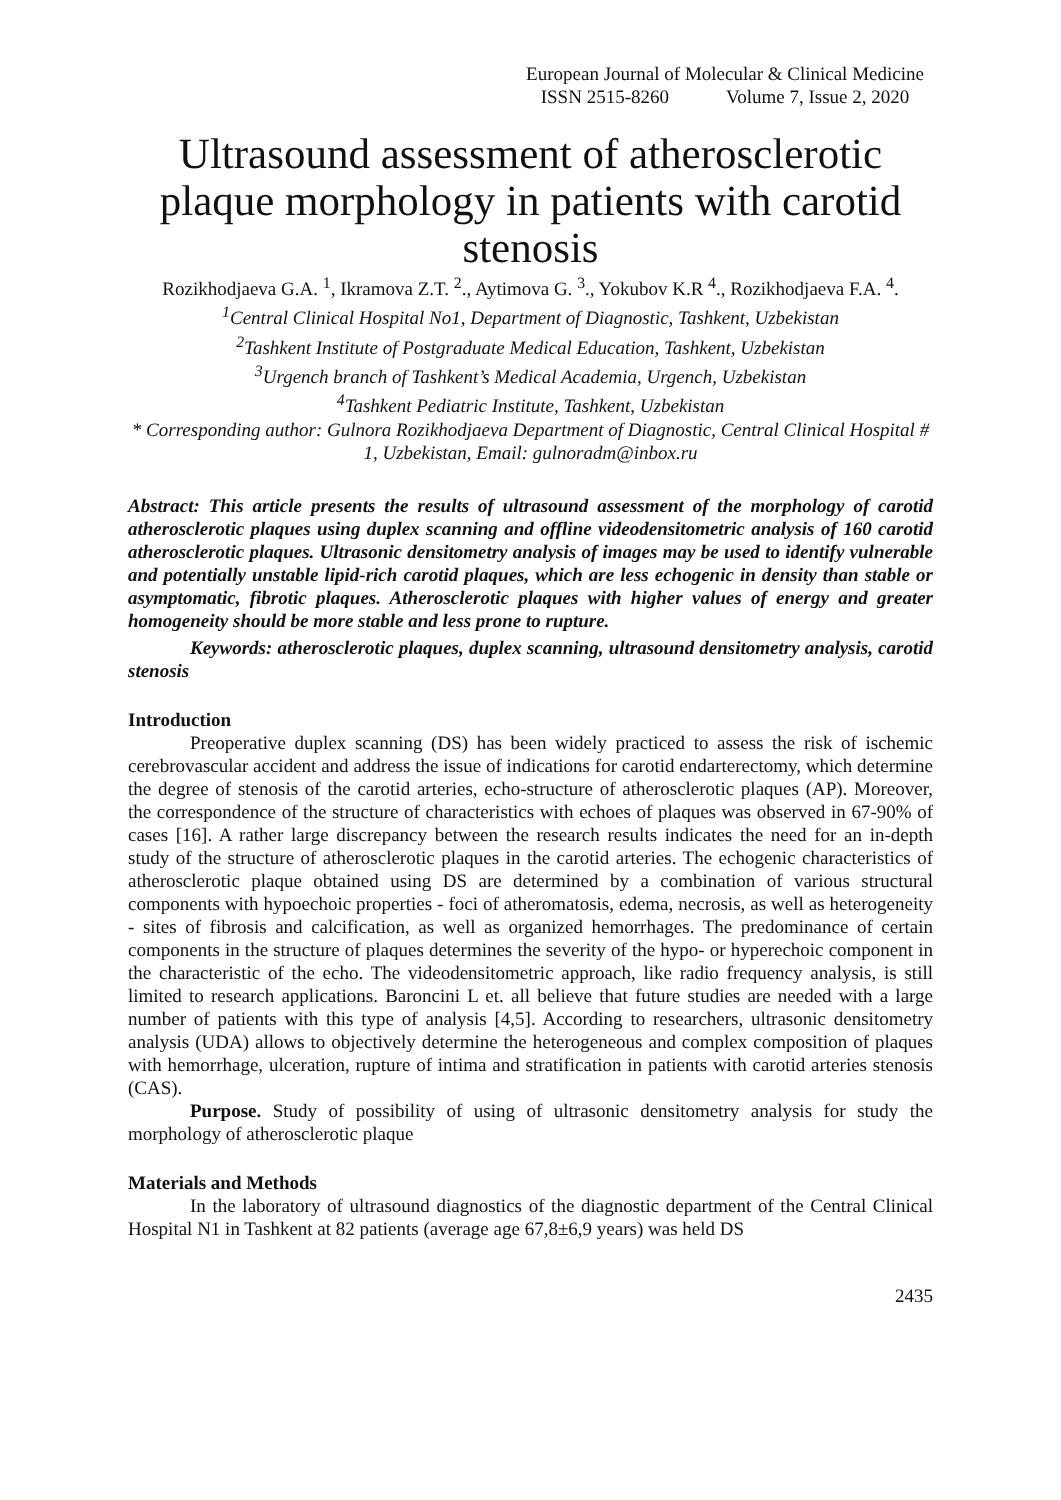European Journal of Molecular & Clinical Medicine
ISSN 2515-8260 Volume 7, Issue 2, 2020
Ultrasound assessment of atherosclerotic plaque morphology in patients with carotid stenosis
Rozikhodjaeva G.A. <sup>1</sup>, Ikramova Z.T. <sup>2</sup>., Aytimova G. <sup>3</sup>., Yokubov K.R <sup>4</sup>., Rozikhodjaeva F.A. <sup>4</sup>.
<sup>1</sup> Central Clinical Hospital No1, Department of Diagnostic, Tashkent, Uzbekistan
<sup>2</sup> Tashkent Institute of Postgraduate Medical Education, Tashkent, Uzbekistan
<sup>3</sup> Urgench branch of Tashkent’s Medical Academia, Urgench, Uzbekistan
<sup>4</sup> Tashkent Pediatric Institute, Tashkent, Uzbekistan
* Corresponding author: Gulnora Rozikhodjaeva Department of Diagnostic, Central Clinical Hospital # 1, Uzbekistan, Email: gulnoradm@inbox.ru
Abstract: This article presents the results of ultrasound assessment of the morphology of carotid atherosclerotic plaques using duplex scanning and offline videodensitometric analysis of 160 carotid atherosclerotic plaques. Ultrasonic densitometry analysis of images may be used to identify vulnerable and potentially unstable lipid-rich carotid plaques, which are less echogenic in density than stable or asymptomatic, fibrotic plaques. Atherosclerotic plaques with higher values of energy and greater homogeneity should be more stable and less prone to rupture.
Keywords: atherosclerotic plaques, duplex scanning, ultrasound densitometry analysis, carotid stenosis
Introduction
Preoperative duplex scanning (DS) has been widely practiced to assess the risk of ischemic cerebrovascular accident and address the issue of indications for carotid endarterectomy, which determine the degree of stenosis of the carotid arteries, echo-structure of atherosclerotic plaques (AP). Moreover, the correspondence of the structure of characteristics with echoes of plaques was observed in 67-90% of cases [16]. A rather large discrepancy between the research results indicates the need for an in-depth study of the structure of atherosclerotic plaques in the carotid arteries. The echogenic characteristics of atherosclerotic plaque obtained using DS are determined by a combination of various structural components with hypoechoic properties - foci of atheromatosis, edema, necrosis, as well as heterogeneity - sites of fibrosis and calcification, as well as organized hemorrhages. The predominance of certain components in the structure of plaques determines the severity of the hypo- or hyperechoic component in the characteristic of the echo. The videodensitometric approach, like radio frequency analysis, is still limited to research applications. Baroncini L et. all believe that future studies are needed with a large number of patients with this type of analysis [4,5]. According to researchers, ultrasonic densitometry analysis (UDA) allows to objectively determine the heterogeneous and complex composition of plaques with hemorrhage, ulceration, rupture of intima and stratification in patients with carotid arteries stenosis (CAS).
Purpose. Study of possibility of using of ultrasonic densitometry analysis for study the morphology of atherosclerotic plaque
Materials and Methods
In the laboratory of ultrasound diagnostics of the diagnostic department of the Central Clinical Hospital N1 in Tashkent at 82 patients (average age 67,8±6,9 years) was held DS
2435